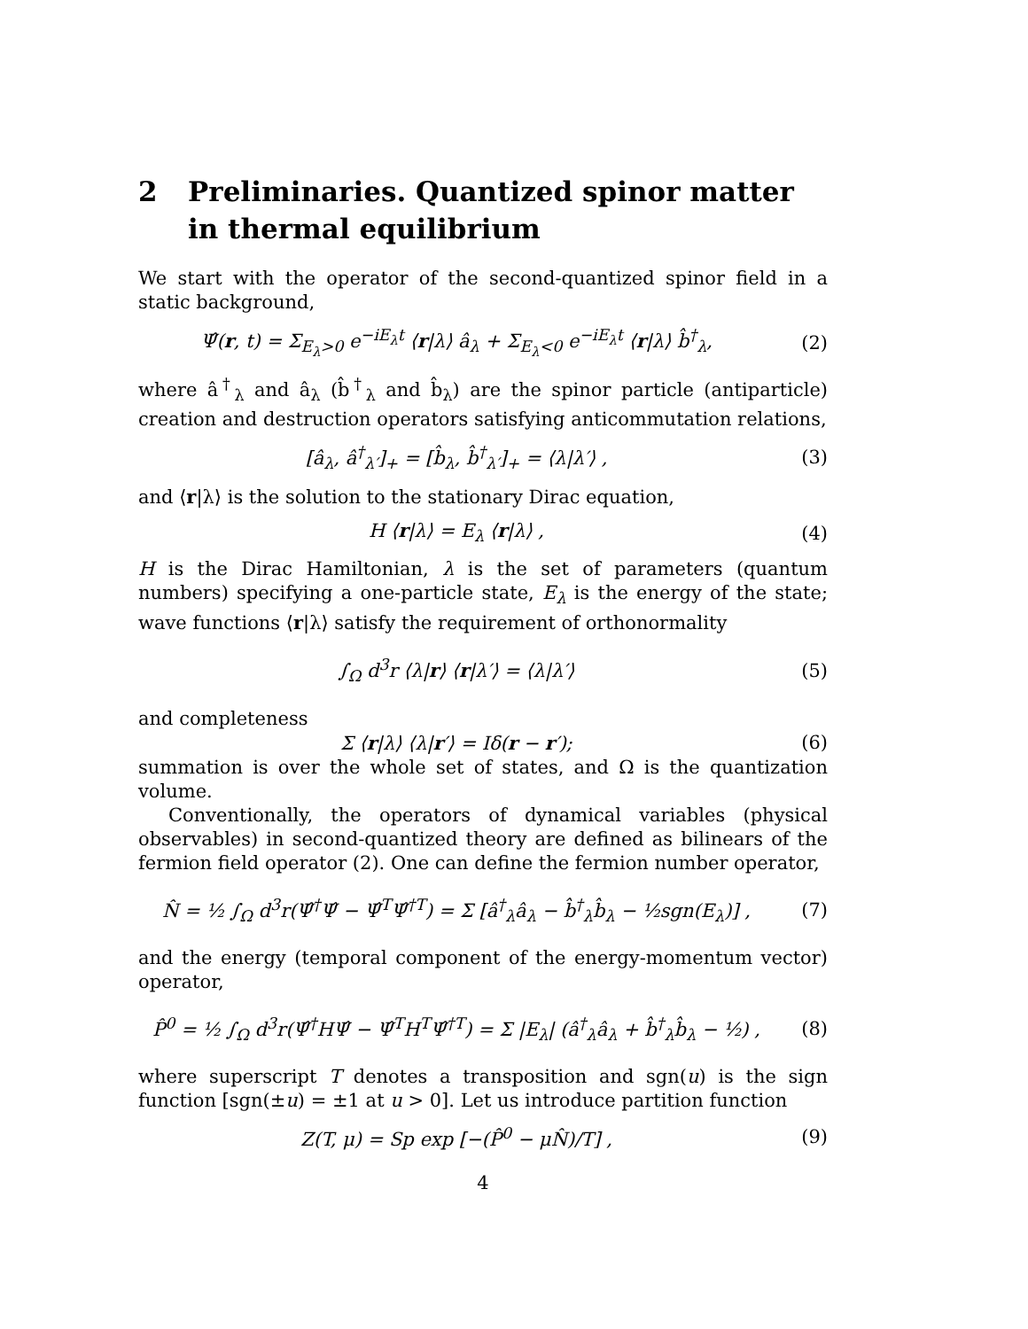2 Preliminaries. Quantized spinor matter in thermal equilibrium
We start with the operator of the second-quantized spinor field in a static background,
Ψ̂(r, t) = Σ<sub>E<sub>λ</sub>>0</sub> e<sup>−iE<sub>λ</sub>t</sup> ⟨r|λ⟩ â<sub>λ</sub> + Σ<sub>E<sub>λ</sub><0</sub> e<sup>−iE<sub>λ</sub>t</sup> ⟨r|λ⟩ b̂<sup>†</sup><sub>λ</sub>,
(2)
where â<sup>†</sup><sub>λ</sub> and â<sub>λ</sub> (b̂<sup>†</sup><sub>λ</sub> and b̂<sub>λ</sub>) are the spinor particle (antiparticle) creation and destruction operators satisfying anticommutation relations,
[â<sub>λ</sub>, â<sup>†</sup><sub>λ′</sub>]<sub>+</sub> = [b̂<sub>λ</sub>, b̂<sup>†</sup><sub>λ′</sub>]<sub>+</sub> = ⟨λ|λ′⟩ ,
(3)
and ⟨r|λ⟩ is the solution to the stationary Dirac equation,
H ⟨r|λ⟩ = E<sub>λ</sub> ⟨r|λ⟩ , (4)
H is the Dirac Hamiltonian, λ is the set of parameters (quantum numbers) specifying a one-particle state, E<sub>λ</sub> is the energy of the state; wave functions ⟨r|λ⟩ satisfy the requirement of orthonormality
∫<sub>Ω</sub> d<sup>3</sup>r ⟨λ|r⟩ ⟨r|λ′⟩ = ⟨λ|λ′⟩ (5)
and completeness
Σ ⟨r|λ⟩ ⟨λ|r′⟩ = Iδ(r − r′); (6)
summation is over the whole set of states, and Ω is the quantization volume.
Conventionally, the operators of dynamical variables (physical observables) in second-quantized theory are defined as bilinears of the fermion field operator (2). One can define the fermion number operator,
N̂ = ½ ∫<sub>Ω</sub> d<sup>3</sup>r(Ψ̂<sup>†</sup>Ψ̂ − Ψ̂<sup>T</sup>Ψ̂<sup>†T</sup>) = Σ [â<sup>†</sup><sub>λ</sub>â<sub>λ</sub> − b̂<sup>†</sup><sub>λ</sub>b̂<sub>λ</sub> − ½sgn(E<sub>λ</sub>)] ,
(7)
and the energy (temporal component of the energy-momentum vector) operator,
P̂<sup>0</sup> = ½ ∫<sub>Ω</sub> d<sup>3</sup>r(Ψ̂<sup>†</sup>HΨ̂ − Ψ̂<sup>T</sup>H<sup>T</sup>Ψ̂<sup>†T</sup>) = Σ |E<sub>λ</sub>| (â<sup>†</sup><sub>λ</sub>â<sub>λ</sub> + b̂<sup>†</sup><sub>λ</sub>b̂<sub>λ</sub> − ½) ,
(8)
where superscript T denotes a transposition and sgn(u) is the sign function [sgn(±u) = ±1 at u > 0]. Let us introduce partition function
Z(T, μ) = Sp exp [−(P̂<sup>0</sup> − μN̂)/T] ,
(9)
4